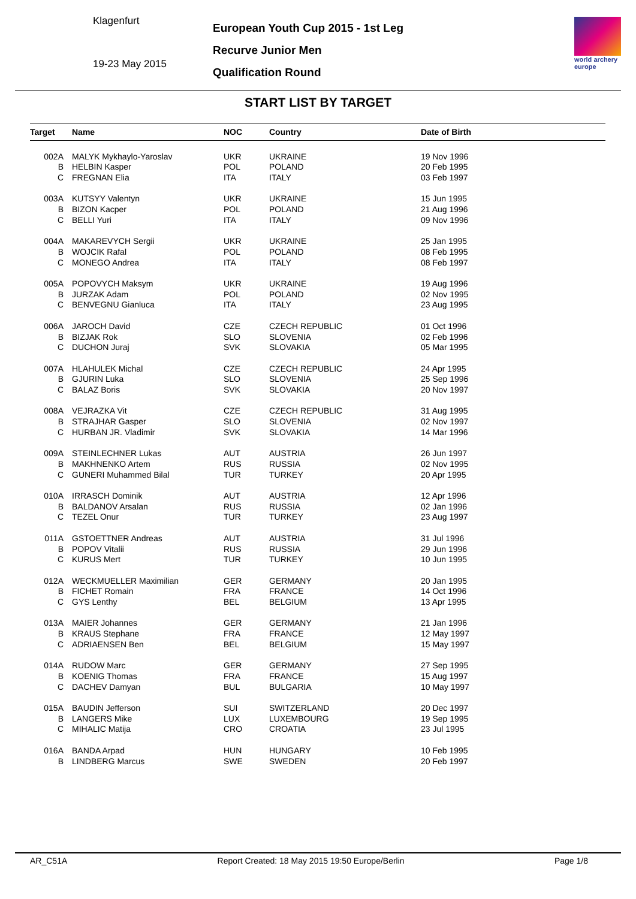Klagenfurt
19-23 May 2015
European Youth Cup 2015 - 1st Leg
Recurve Junior Men
Qualification Round
world archery europe
START LIST BY TARGET
| Target | Name | NOC | Country | Date of Birth |
| --- | --- | --- | --- | --- |
| 002A | MALYK Mykhaylo-Yaroslav | UKR | UKRAINE | 19 Nov 1996 |
| B | HELBIN Kasper | POL | POLAND | 20 Feb 1995 |
| C | FREGNAN Elia | ITA | ITALY | 03 Feb 1997 |
| 003A | KUTSYY Valentyn | UKR | UKRAINE | 15 Jun 1995 |
| B | BIZON Kacper | POL | POLAND | 21 Aug 1996 |
| C | BELLI Yuri | ITA | ITALY | 09 Nov 1996 |
| 004A | MAKAREVYCH Sergii | UKR | UKRAINE | 25 Jan 1995 |
| B | WOJCIK Rafal | POL | POLAND | 08 Feb 1995 |
| C | MONEGO Andrea | ITA | ITALY | 08 Feb 1997 |
| 005A | POPOVYCH Maksym | UKR | UKRAINE | 19 Aug 1996 |
| B | JURZAK Adam | POL | POLAND | 02 Nov 1995 |
| C | BENVEGNU Gianluca | ITA | ITALY | 23 Aug 1995 |
| 006A | JAROCH David | CZE | CZECH REPUBLIC | 01 Oct 1996 |
| B | BIZJAK Rok | SLO | SLOVENIA | 02 Feb 1996 |
| C | DUCHON Juraj | SVK | SLOVAKIA | 05 Mar 1995 |
| 007A | HLAHULEK Michal | CZE | CZECH REPUBLIC | 24 Apr 1995 |
| B | GJURIN Luka | SLO | SLOVENIA | 25 Sep 1996 |
| C | BALAZ Boris | SVK | SLOVAKIA | 20 Nov 1997 |
| 008A | VEJRAZKA Vit | CZE | CZECH REPUBLIC | 31 Aug 1995 |
| B | STRAJHAR Gasper | SLO | SLOVENIA | 02 Nov 1997 |
| C | HURBAN JR. Vladimir | SVK | SLOVAKIA | 14 Mar 1996 |
| 009A | STEINLECHNER Lukas | AUT | AUSTRIA | 26 Jun 1997 |
| B | MAKHNENKO Artem | RUS | RUSSIA | 02 Nov 1995 |
| C | GUNERI Muhammed Bilal | TUR | TURKEY | 20 Apr 1995 |
| 010A | IRRASCH Dominik | AUT | AUSTRIA | 12 Apr 1996 |
| B | BALDANOV Arsalan | RUS | RUSSIA | 02 Jan 1996 |
| C | TEZEL Onur | TUR | TURKEY | 23 Aug 1997 |
| 011A | GSTOETTNER Andreas | AUT | AUSTRIA | 31 Jul 1996 |
| B | POPOV Vitalii | RUS | RUSSIA | 29 Jun 1996 |
| C | KURUS Mert | TUR | TURKEY | 10 Jun 1995 |
| 012A | WECKMUELLER Maximilian | GER | GERMANY | 20 Jan 1995 |
| B | FICHET Romain | FRA | FRANCE | 14 Oct 1996 |
| C | GYS Lenthy | BEL | BELGIUM | 13 Apr 1995 |
| 013A | MAIER Johannes | GER | GERMANY | 21 Jan 1996 |
| B | KRAUS Stephane | FRA | FRANCE | 12 May 1997 |
| C | ADRIAENSEN Ben | BEL | BELGIUM | 15 May 1997 |
| 014A | RUDOW Marc | GER | GERMANY | 27 Sep 1995 |
| B | KOENIG Thomas | FRA | FRANCE | 15 Aug 1997 |
| C | DACHEV Damyan | BUL | BULGARIA | 10 May 1997 |
| 015A | BAUDIN Jefferson | SUI | SWITZERLAND | 20 Dec 1997 |
| B | LANGERS Mike | LUX | LUXEMBOURG | 19 Sep 1995 |
| C | MIHALIC Matija | CRO | CROATIA | 23 Jul 1995 |
| 016A | BANDA Arpad | HUN | HUNGARY | 10 Feb 1995 |
| B | LINDBERG Marcus | SWE | SWEDEN | 20 Feb 1997 |
AR_C51A Report Created: 18 May 2015 19:50 Europe/Berlin Page 1/8